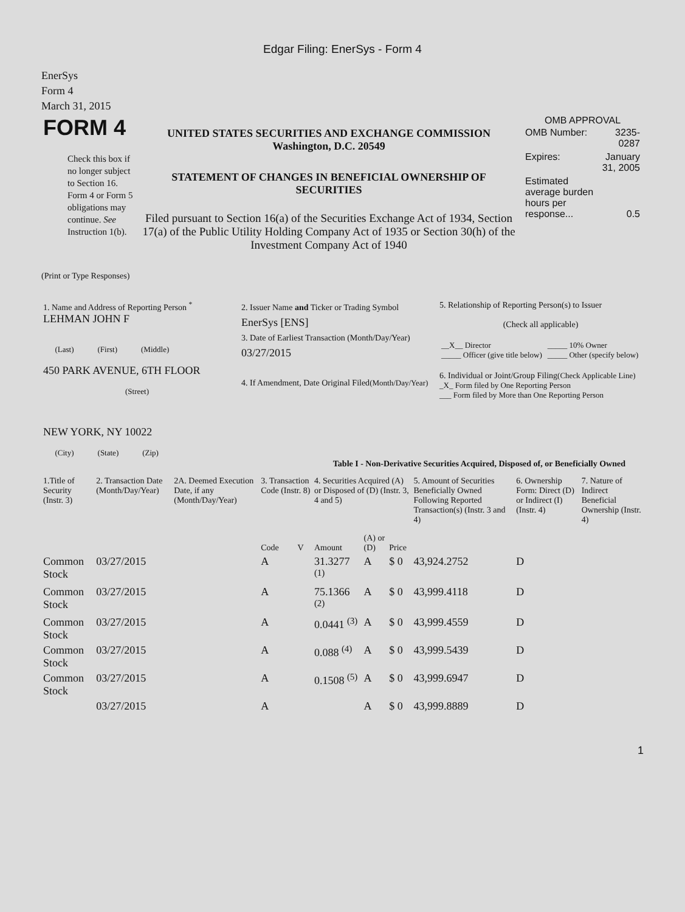Edgar Filing: EnerSys - Form 4
EnerSys
Form 4
March 31, 2015
| FORM 4 Check this box if no longer subject to Section 16. Form 4 or Form 5 obligations may continue. See Instruction 1(b). | UNITED STATES SECURITIES AND EXCHANGE COMMISSION Washington, D.C. 20549 STATEMENT OF CHANGES IN BENEFICIAL OWNERSHIP OF SECURITIES Filed pursuant to Section 16(a) of the Securities Exchange Act of 1934, Section 17(a) of the Public Utility Holding Company Act of 1935 or Section 30(h) of the Investment Company Act of 1940 | OMB APPROVAL / OMB Number: / 3235-0287 / / Expires: / January 31, 2005 / / Estimated average burden hours per response... / 0.5 / |
(Print or Type Responses)
| 1. Name and Address of Reporting Person <sup>*</sup> LEHMAN JOHN F (Last) (First) (Middle) 450 PARK AVENUE, 6TH FLOOR (Street) NEW YORK, NY 10022 (City) (State) (Zip) | 2. Issuer Name and Ticker or Trading Symbol EnerSys [ENS] 3. Date of Earliest Transaction (Month/Day/Year) 03/27/2015 4. If Amendment, Date Original Filed (Month/Day/Year) | 5. Relationship of Reporting Person(s) to Issuer (Check all applicable) / __X__ Director _____ Officer (give title below) / _____ 10% Owner _____ Other (specify below) / 6. Individual or Joint/Group Filing (Check Applicable Line) _X_ Form filed by One Reporting Person ___ Form filed by More than One Reporting Person |
Table I - Non-Derivative Securities Acquired, Disposed of, or Beneficially Owned
| 1.Title of Security (Instr. 3) | 2. Transaction Date (Month/Day/Year) | 2A. Deemed Execution Date, if any (Month/Day/Year) | 3. Transaction Code (Instr. 8) | | 4. Securities Acquired (A) or Disposed of (D) (Instr. 3, 4 and 5) | | | 5. Amount of Securities Beneficially Owned Following Reported Transaction(s) (Instr. 3 and 4) | 6. Ownership Form: Direct (D) or Indirect (I) (Instr. 4) | 7. Nature of Indirect Beneficial Ownership (Instr. 4) |
| --- | --- | --- | --- | --- | --- | --- | --- | --- | --- | --- |
| | | | Code | V | Amount | (A) or (D) | Price | | | |
| Common Stock | 03/27/2015 | | A | | 31.3277 <sup>(1)</sup> | A | $ 0 | 43,924.2752 | D | |
| Common Stock | 03/27/2015 | | A | | 75.1366 <sup>(2)</sup> | A | $ 0 | 43,999.4118 | D | |
| Common Stock | 03/27/2015 | | A | | 0.0441 <sup>(3)</sup> | A | $ 0 | 43,999.4559 | D | |
| Common Stock | 03/27/2015 | | A | | 0.088 <sup>(4)</sup> | A | $ 0 | 43,999.5439 | D | |
| Common Stock | 03/27/2015 | | A | | 0.1508 <sup>(5)</sup> | A | $ 0 | 43,999.6947 | D | |
| | 03/27/2015 | | A | | | A | $ 0 | 43,999.8889 | D | |
1